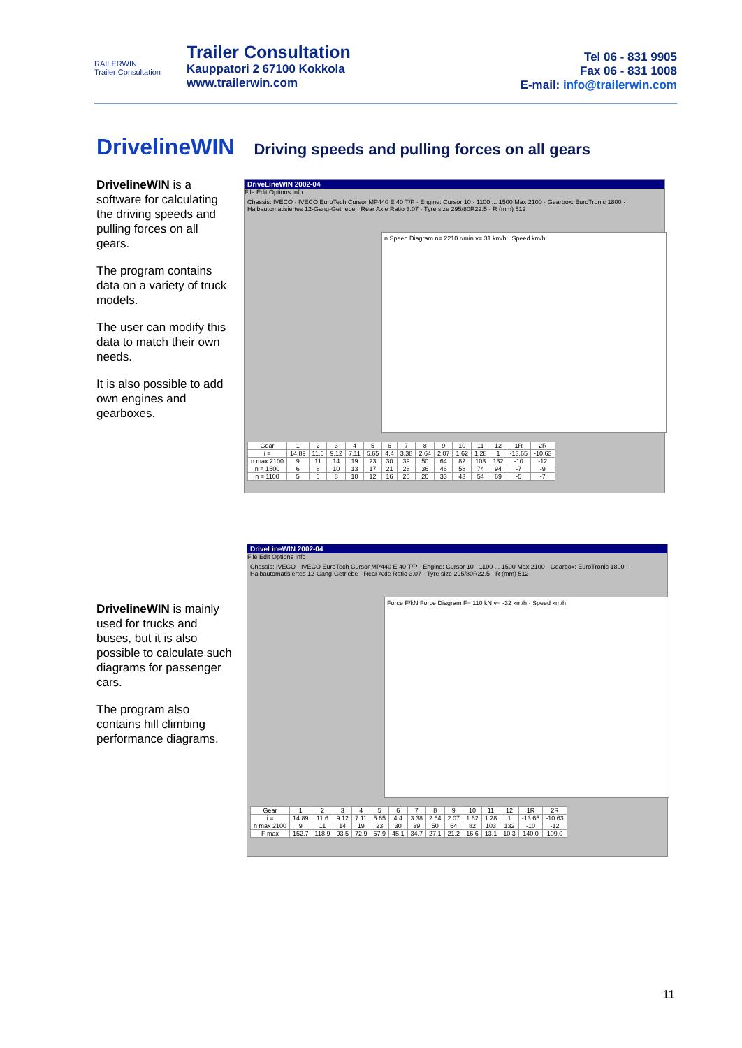RAILERWIN
Trailer Consultation
Trailer Consultation
Kauppatori 2 67100 Kokkola
www.trailerwin.com
Tel 06 - 831 9905
Fax 06 - 831 1008
E-mail: info@trailerwin.com
DrivelineWIN
Driving speeds and pulling forces on all gears
DrivelineWIN is a software for calculating the driving speeds and pulling forces on all gears.
The program contains data on a variety of truck models.
The user can modify this data to match their own needs.
It is also possible to add own engines and gearboxes.
DriveLineWIN 2002-04
File Edit Options Info
Chassis: IVECO · IVECO EuroTech Cursor MP440 E 40 T/P · Engine: Cursor 10 · 1100 ... 1500 Max 2100 · Gearbox: EuroTronic 1800 · Halbautomatisiertes 12-Gang-Getriebe · Rear Axle Ratio 3.07 · Tyre size 295/80R22.5 · R (mm) 512
n Speed Diagram n= 2210 r/min v= 31 km/h · Speed km/h
| Gear | 1 | 2 | 3 | 4 | 5 | 6 | 7 | 8 | 9 | 10 | 11 | 12 | 1R | 2R |
| --- | --- | --- | --- | --- | --- | --- | --- | --- | --- | --- | --- | --- | --- | --- |
| i = | 14.89 | 11.6 | 9.12 | 7.11 | 5.65 | 4.4 | 3.38 | 2.64 | 2.07 | 1.62 | 1.28 | 1 | -13.65 | -10.63 |
| n max 2100 | 9 | 11 | 14 | 19 | 23 | 30 | 39 | 50 | 64 | 82 | 103 | 132 | -10 | -12 |
| n = 1500 | 6 | 8 | 10 | 13 | 17 | 21 | 28 | 36 | 46 | 58 | 74 | 94 | -7 | -9 |
| n = 1100 | 5 | 6 | 8 | 10 | 12 | 16 | 20 | 26 | 33 | 43 | 54 | 69 | -5 | -7 |
DrivelineWIN is mainly used for trucks and buses, but it is also possible to calculate such diagrams for passenger cars.
The program also contains hill climbing performance diagrams.
DriveLineWIN 2002-04
File Edit Options Info
Chassis: IVECO · IVECO EuroTech Cursor MP440 E 40 T/P · Engine: Cursor 10 · 1100 ... 1500 Max 2100 · Gearbox: EuroTronic 1800 · Halbautomatisiertes 12-Gang-Getriebe · Rear Axle Ratio 3.07 · Tyre size 295/80R22.5 · R (mm) 512
Force F/kN Force Diagram F= 110 kN v= -32 km/h · Speed km/h
| Gear | 1 | 2 | 3 | 4 | 5 | 6 | 7 | 8 | 9 | 10 | 11 | 12 | 1R | 2R |
| --- | --- | --- | --- | --- | --- | --- | --- | --- | --- | --- | --- | --- | --- | --- |
| i = | 14.89 | 11.6 | 9.12 | 7.11 | 5.65 | 4.4 | 3.38 | 2.64 | 2.07 | 1.62 | 1.28 | 1 | -13.65 | -10.63 |
| n max 2100 | 9 | 11 | 14 | 19 | 23 | 30 | 39 | 50 | 64 | 82 | 103 | 132 | -10 | -12 |
| F max | 152.7 | 118.9 | 93.5 | 72.9 | 57.9 | 45.1 | 34.7 | 27.1 | 21.2 | 16.6 | 13.1 | 10.3 | 140.0 | 109.0 |
11